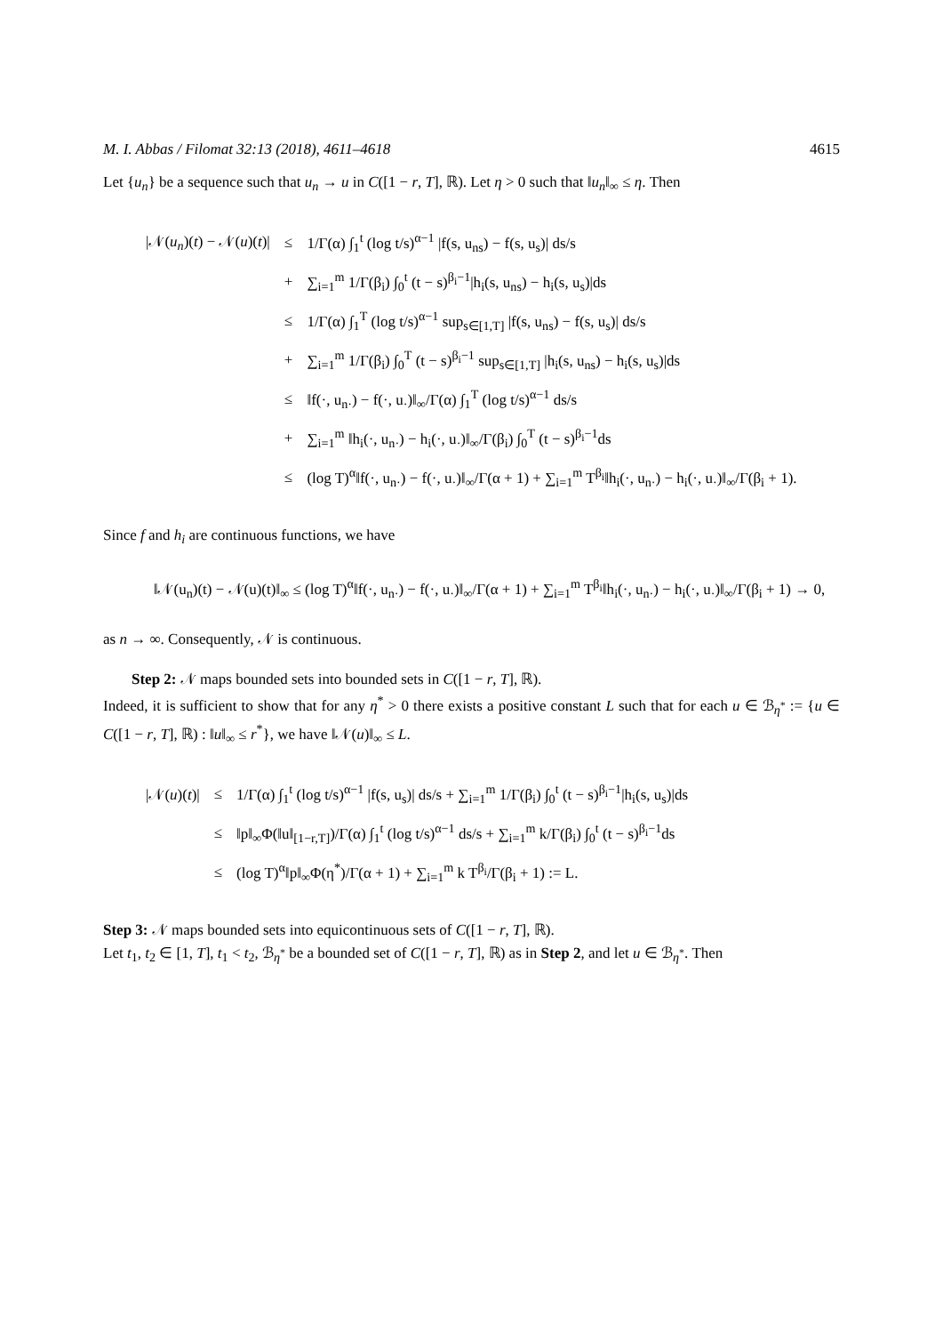M. I. Abbas / Filomat 32:13 (2018), 4611–4618 4615
Let {u<sub>n</sub>} be a sequence such that u<sub>n</sub> → u in C([1 − r, T], ℝ). Let η > 0 such that ‖u<sub>n</sub>‖<sub>∞</sub> ≤ η. Then
| /𝒩( u<sub>n</sub> )( t ) − 𝒩( u )( t )/ | ≤ | 1/Γ(α) ∫<sub>1</sub><sup>t</sup> (log t/s)<sup>α−1</sup> /f(s, u<sub>ns</sub>) − f(s, u<sub>s</sub>)/ ds/s |
| | + | ∑<sub>i=1</sub><sup>m</sup> 1/Γ(β<sub>i</sub>) ∫<sub>0</sub><sup>t</sup> (t − s)<sup>β<sub>i</sub>−1</sup>/h<sub>i</sub>(s, u<sub>ns</sub>) − h<sub>i</sub>(s, u<sub>s</sub>)/ds |
| | ≤ | 1/Γ(α) ∫<sub>1</sub><sup>T</sup> (log t/s)<sup>α−1</sup> sup<sub>s∈[1,T]</sub> /f(s, u<sub>ns</sub>) − f(s, u<sub>s</sub>)/ ds/s |
| | + | ∑<sub>i=1</sub><sup>m</sup> 1/Γ(β<sub>i</sub>) ∫<sub>0</sub><sup>T</sup> (t − s)<sup>β<sub>i</sub>−1</sup> sup<sub>s∈[1,T]</sub> /h<sub>i</sub>(s, u<sub>ns</sub>) − h<sub>i</sub>(s, u<sub>s</sub>)/ds |
| | ≤ | ‖f(·, u<sub>n·</sub>) − f(·, u<sub>·</sub>)‖<sub>∞</sub>/Γ(α) ∫<sub>1</sub><sup>T</sup> (log t/s)<sup>α−1</sup> ds/s |
| | + | ∑<sub>i=1</sub><sup>m</sup> ‖h<sub>i</sub>(·, u<sub>n·</sub>) − h<sub>i</sub>(·, u<sub>·</sub>)‖<sub>∞</sub>/Γ(β<sub>i</sub>) ∫<sub>0</sub><sup>T</sup> (t − s)<sup>β<sub>i</sub>−1</sup>ds |
| | ≤ | (log T)<sup>α</sup>‖f(·, u<sub>n·</sub>) − f(·, u<sub>·</sub>)‖<sub>∞</sub>/Γ(α + 1) + ∑<sub>i=1</sub><sup>m</sup> T<sup>β<sub>i</sub></sup>‖h<sub>i</sub>(·, u<sub>n·</sub>) − h<sub>i</sub>(·, u<sub>·</sub>)‖<sub>∞</sub>/Γ(β<sub>i</sub> + 1). |
Since f and h<sub>i</sub> are continuous functions, we have
‖𝒩(u<sub>n</sub>)(t) − 𝒩(u)(t)‖<sub>∞</sub> ≤ (log T)<sup>α</sup>‖f(·, u<sub>n·</sub>) − f(·, u<sub>·</sub>)‖<sub>∞</sub>/Γ(α + 1) + ∑<sub>i=1</sub><sup>m</sup> T<sup>β<sub>i</sub></sup>‖h<sub>i</sub>(·, u<sub>n·</sub>) − h<sub>i</sub>(·, u<sub>·</sub>)‖<sub>∞</sub>/Γ(β<sub>i</sub> + 1) → 0,
as n → ∞. Consequently, 𝒩 is continuous.
Step 2: 𝒩 maps bounded sets into bounded sets in C([1 − r, T], ℝ).
Indeed, it is sufficient to show that for any η<sup>*</sup> > 0 there exists a positive constant L such that for each u ∈ ℬ<sub>η<sup>*</sup></sub> := {u ∈ C([1 − r, T], ℝ) : ‖u‖<sub>∞</sub> ≤ r<sup>*</sup>}, we have ‖𝒩(u)‖<sub>∞</sub> ≤ L.
| /𝒩( u )( t )/ | ≤ | 1/Γ(α) ∫<sub>1</sub><sup>t</sup> (log t/s)<sup>α−1</sup> /f(s, u<sub>s</sub>)/ ds/s + ∑<sub>i=1</sub><sup>m</sup> 1/Γ(β<sub>i</sub>) ∫<sub>0</sub><sup>t</sup> (t − s)<sup>β<sub>i</sub>−1</sup>/h<sub>i</sub>(s, u<sub>s</sub>)/ds |
| | ≤ | ‖p‖<sub>∞</sub>Φ(‖u‖<sub>[1−r,T]</sub>)/Γ(α) ∫<sub>1</sub><sup>t</sup> (log t/s)<sup>α−1</sup> ds/s + ∑<sub>i=1</sub><sup>m</sup> k/Γ(β<sub>i</sub>) ∫<sub>0</sub><sup>t</sup> (t − s)<sup>β<sub>i</sub>−1</sup>ds |
| | ≤ | (log T)<sup>α</sup>‖p‖<sub>∞</sub>Φ(η<sup>*</sup>)/Γ(α + 1) + ∑<sub>i=1</sub><sup>m</sup> k T<sup>β<sub>i</sub></sup>/Γ(β<sub>i</sub> + 1) := L. |
Step 3: 𝒩 maps bounded sets into equicontinuous sets of C([1 − r, T], ℝ).
Let t<sub>1</sub>, t<sub>2</sub> ∈ [1, T], t<sub>1</sub> < t<sub>2</sub>, ℬ<sub>η<sup>*</sup></sub> be a bounded set of C([1 − r, T], ℝ) as in Step 2, and let u ∈ ℬ<sub>η<sup>*</sup></sub>. Then